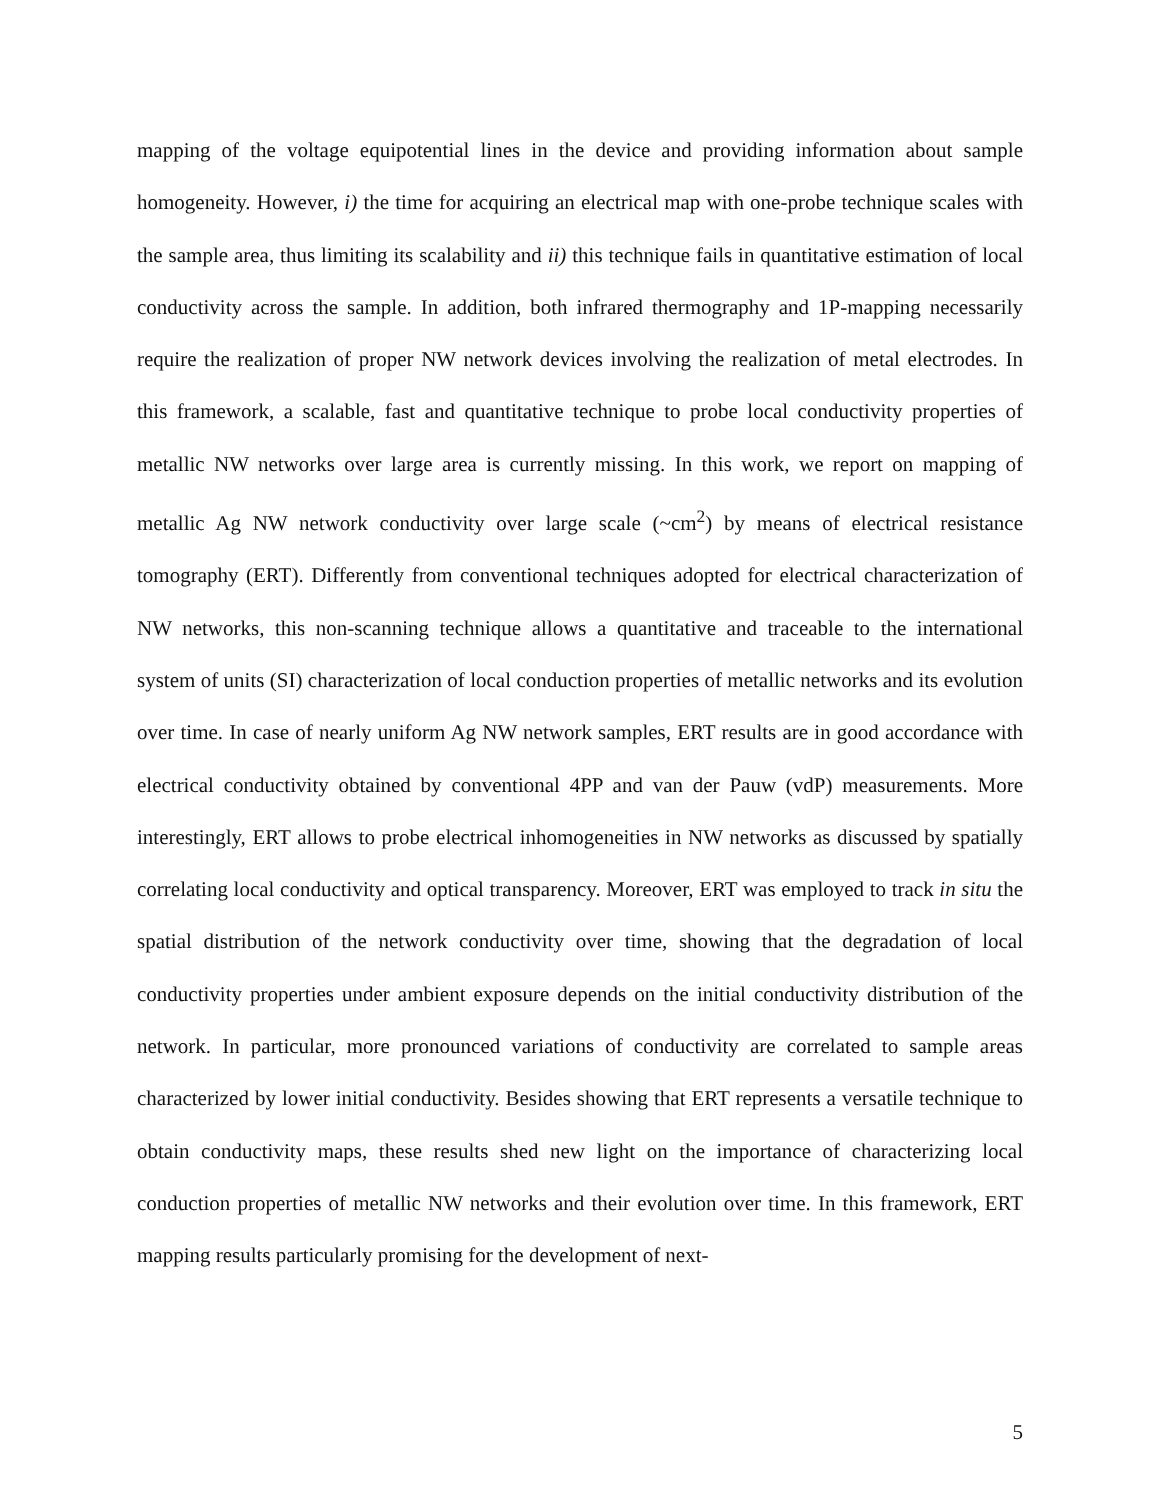mapping of the voltage equipotential lines in the device and providing information about sample homogeneity. However, i) the time for acquiring an electrical map with one-probe technique scales with the sample area, thus limiting its scalability and ii) this technique fails in quantitative estimation of local conductivity across the sample. In addition, both infrared thermography and 1P-mapping necessarily require the realization of proper NW network devices involving the realization of metal electrodes. In this framework, a scalable, fast and quantitative technique to probe local conductivity properties of metallic NW networks over large area is currently missing. In this work, we report on mapping of metallic Ag NW network conductivity over large scale (~cm<sup>2</sup>) by means of electrical resistance tomography (ERT). Differently from conventional techniques adopted for electrical characterization of NW networks, this non-scanning technique allows a quantitative and traceable to the international system of units (SI) characterization of local conduction properties of metallic networks and its evolution over time. In case of nearly uniform Ag NW network samples, ERT results are in good accordance with electrical conductivity obtained by conventional 4PP and van der Pauw (vdP) measurements. More interestingly, ERT allows to probe electrical inhomogeneities in NW networks as discussed by spatially correlating local conductivity and optical transparency. Moreover, ERT was employed to track in situ the spatial distribution of the network conductivity over time, showing that the degradation of local conductivity properties under ambient exposure depends on the initial conductivity distribution of the network. In particular, more pronounced variations of conductivity are correlated to sample areas characterized by lower initial conductivity. Besides showing that ERT represents a versatile technique to obtain conductivity maps, these results shed new light on the importance of characterizing local conduction properties of metallic NW networks and their evolution over time. In this framework, ERT mapping results particularly promising for the development of next-
5